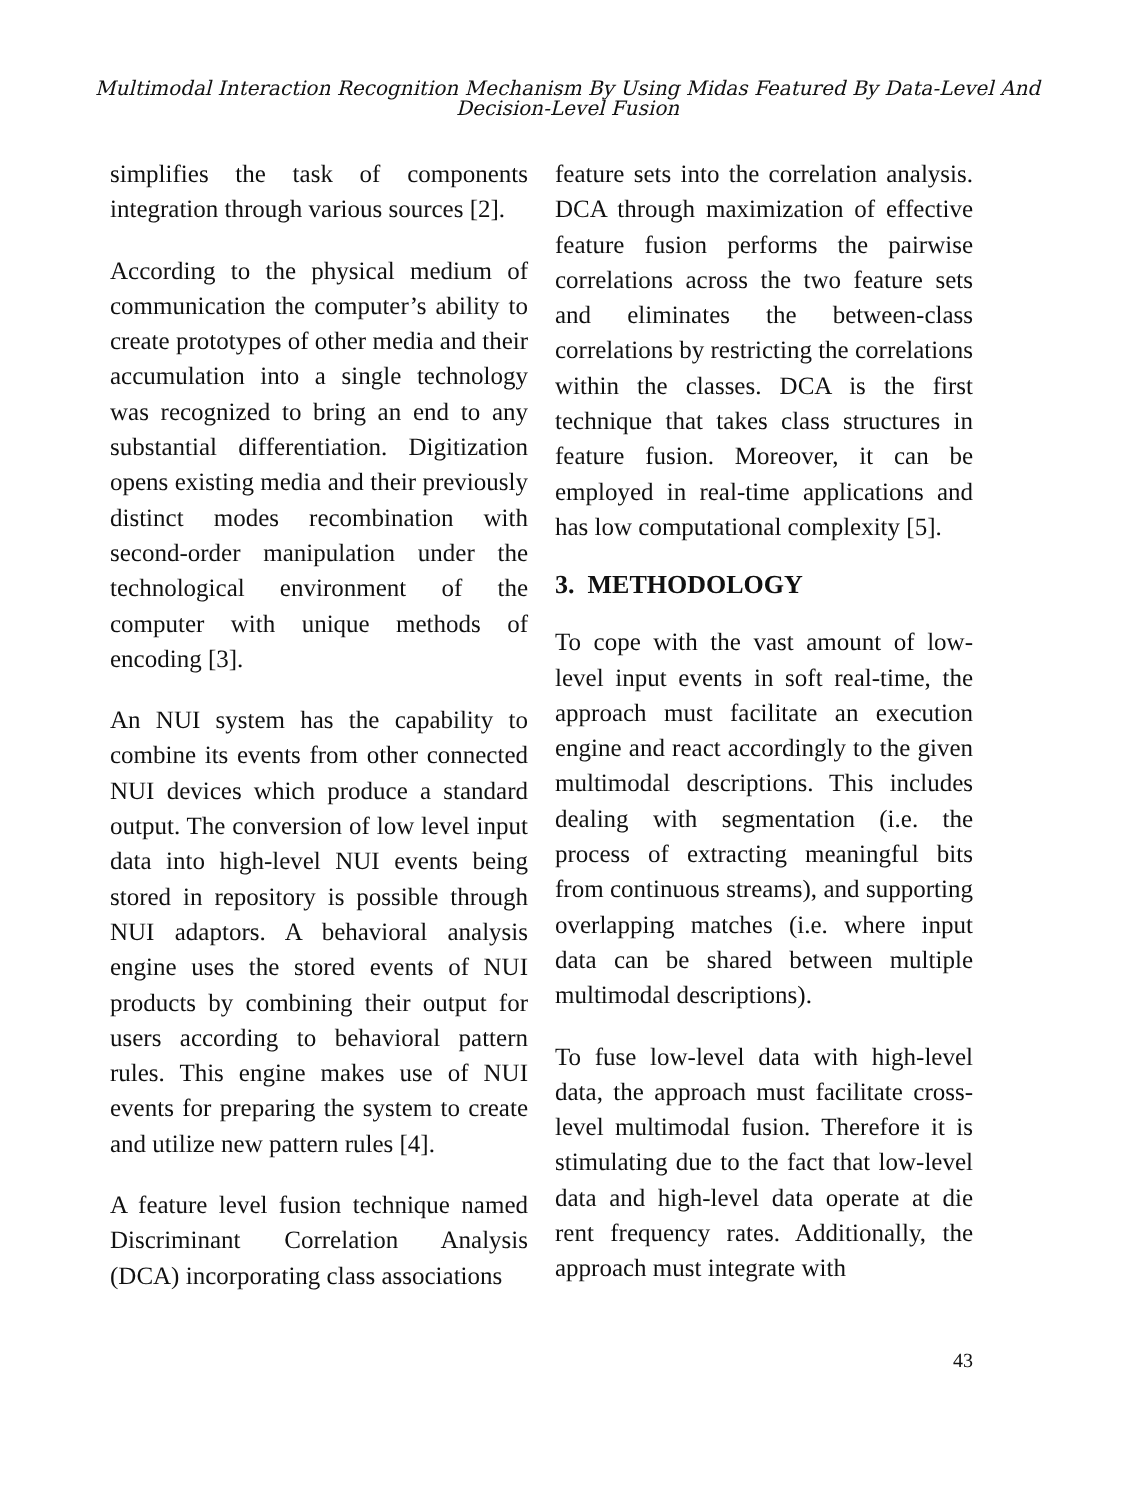Multimodal Interaction Recognition Mechanism By Using Midas Featured By Data-Level And
Decision-Level Fusion
simplifies the task of components integration through various sources [2].
According to the physical medium of communication the computer’s ability to create prototypes of other media and their accumulation into a single technology was recognized to bring an end to any substantial differentiation. Digitization opens existing media and their previously distinct modes recombination with second-order manipulation under the technological environment of the computer with unique methods of encoding [3].
An NUI system has the capability to combine its events from other connected NUI devices which produce a standard output. The conversion of low level input data into high-level NUI events being stored in repository is possible through NUI adaptors. A behavioral analysis engine uses the stored events of NUI products by combining their output for users according to behavioral pattern rules. This engine makes use of NUI events for preparing the system to create and utilize new pattern rules [4].
A feature level fusion technique named Discriminant Correlation Analysis (DCA) incorporating class associations
feature sets into the correlation analysis. DCA through maximization of effective feature fusion performs the pairwise correlations across the two feature sets and eliminates the between-class correlations by restricting the correlations within the classes. DCA is the first technique that takes class structures in feature fusion. Moreover, it can be employed in real-time applications and has low computational complexity [5].
3. METHODOLOGY
To cope with the vast amount of low-level input events in soft real-time, the approach must facilitate an execution engine and react accordingly to the given multimodal descriptions. This includes dealing with segmentation (i.e. the process of extracting meaningful bits from continuous streams), and supporting overlapping matches (i.e. where input data can be shared between multiple multimodal descriptions).
To fuse low-level data with high-level data, the approach must facilitate cross-level multimodal fusion. Therefore it is stimulating due to the fact that low-level data and high-level data operate at die rent frequency rates. Additionally, the approach must integrate with
43